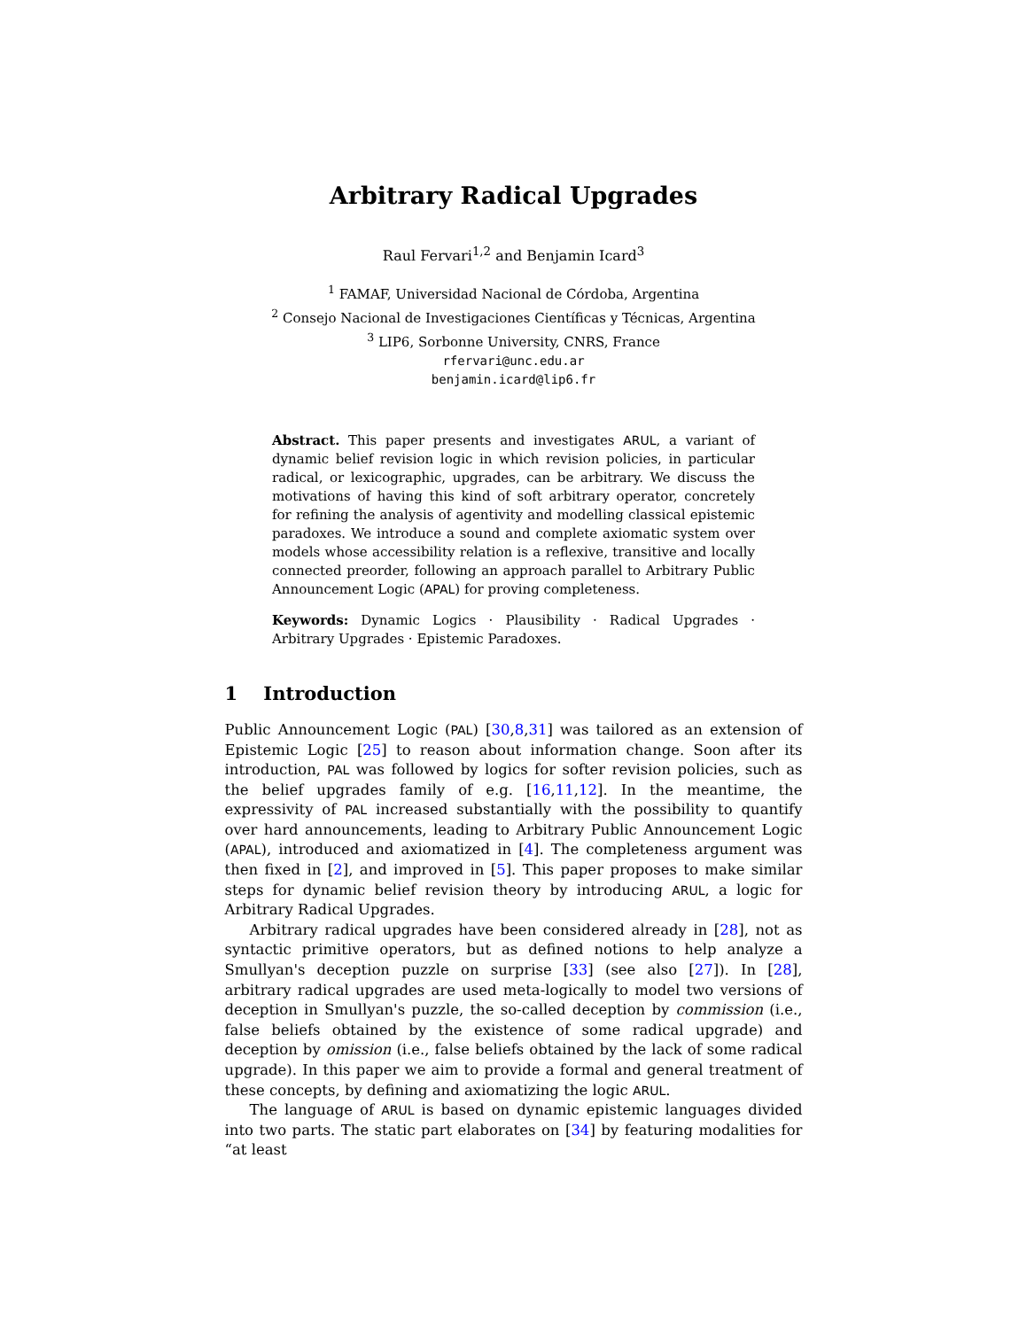Arbitrary Radical Upgrades
Raul Fervari<sup>1,2</sup> and Benjamin Icard<sup>3</sup>
<sup>1</sup> FAMAF, Universidad Nacional de Córdoba, Argentina
<sup>2</sup> Consejo Nacional de Investigaciones Científicas y Técnicas, Argentina
<sup>3</sup> LIP6, Sorbonne University, CNRS, France
rfervari@unc.edu.ar
benjamin.icard@lip6.fr
Abstract. This paper presents and investigates ARUL, a variant of dynamic belief revision logic in which revision policies, in particular radical, or lexicographic, upgrades, can be arbitrary. We discuss the motivations of having this kind of soft arbitrary operator, concretely for refining the analysis of agentivity and modelling classical epistemic paradoxes. We introduce a sound and complete axiomatic system over models whose accessibility relation is a reflexive, transitive and locally connected preorder, following an approach parallel to Arbitrary Public Announcement Logic (APAL) for proving completeness.
Keywords: Dynamic Logics · Plausibility · Radical Upgrades · Arbitrary Upgrades · Epistemic Paradoxes.
1 Introduction
Public Announcement Logic (PAL) [30,8,31] was tailored as an extension of Epistemic Logic [25] to reason about information change. Soon after its introduction, PAL was followed by logics for softer revision policies, such as the belief upgrades family of e.g. [16,11,12]. In the meantime, the expressivity of PAL increased substantially with the possibility to quantify over hard announcements, leading to Arbitrary Public Announcement Logic (APAL), introduced and axiomatized in [4]. The completeness argument was then fixed in [2], and improved in [5]. This paper proposes to make similar steps for dynamic belief revision theory by introducing ARUL, a logic for Arbitrary Radical Upgrades.
Arbitrary radical upgrades have been considered already in [28], not as syntactic primitive operators, but as defined notions to help analyze a Smullyan's deception puzzle on surprise [33] (see also [27]). In [28], arbitrary radical upgrades are used meta-logically to model two versions of deception in Smullyan's puzzle, the so-called deception by commission (i.e., false beliefs obtained by the existence of some radical upgrade) and deception by omission (i.e., false beliefs obtained by the lack of some radical upgrade). In this paper we aim to provide a formal and general treatment of these concepts, by defining and axiomatizing the logic ARUL.
The language of ARUL is based on dynamic epistemic languages divided into two parts. The static part elaborates on [34] by featuring modalities for “at least